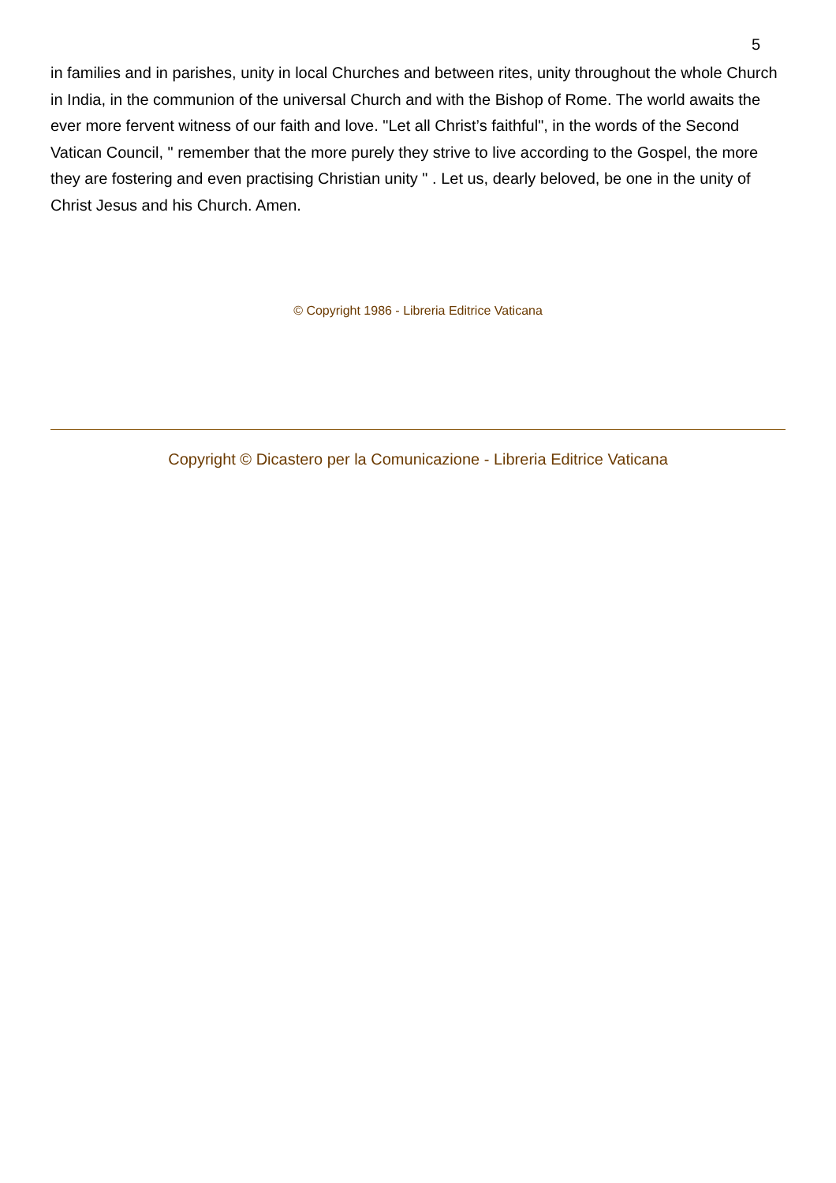5
in families and in parishes, unity in local Churches and between rites, unity throughout the whole Church in India, in the communion of the universal Church and with the Bishop of Rome. The world awaits the ever more fervent witness of our faith and love. "Let all Christ’s faithful", in the words of the Second Vatican Council, " remember that the more purely they strive to live according to the Gospel, the more they are fostering and even practising Christian unity " . Let us, dearly beloved, be one in the unity of Christ Jesus and his Church. Amen.
© Copyright 1986 - Libreria Editrice Vaticana
Copyright © Dicastero per la Comunicazione - Libreria Editrice Vaticana